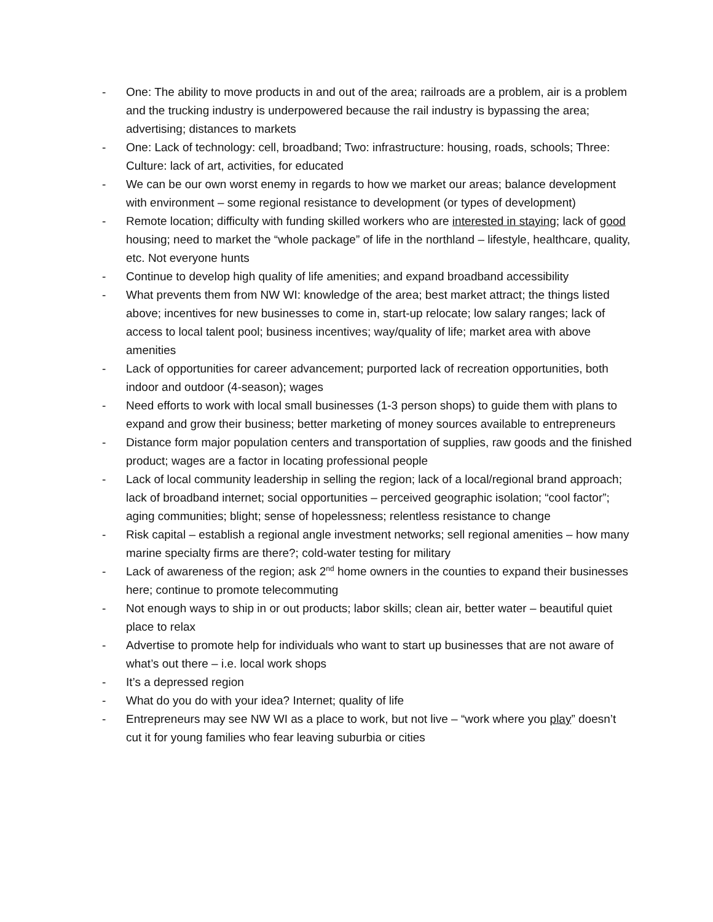- One: The ability to move products in and out of the area; railroads are a problem, air is a problem and the trucking industry is underpowered because the rail industry is bypassing the area; advertising; distances to markets
- One: Lack of technology: cell, broadband; Two: infrastructure: housing, roads, schools; Three: Culture: lack of art, activities, for educated
- We can be our own worst enemy in regards to how we market our areas; balance development with environment – some regional resistance to development (or types of development)
- Remote location; difficulty with funding skilled workers who are interested in staying; lack of good housing; need to market the “whole package” of life in the northland – lifestyle, healthcare, quality, etc. Not everyone hunts
- Continue to develop high quality of life amenities; and expand broadband accessibility
- What prevents them from NW WI: knowledge of the area; best market attract; the things listed above; incentives for new businesses to come in, start-up relocate; low salary ranges; lack of access to local talent pool; business incentives; way/quality of life; market area with above amenities
- Lack of opportunities for career advancement; purported lack of recreation opportunities, both indoor and outdoor (4-season); wages
- Need efforts to work with local small businesses (1-3 person shops) to guide them with plans to expand and grow their business; better marketing of money sources available to entrepreneurs
- Distance form major population centers and transportation of supplies, raw goods and the finished product; wages are a factor in locating professional people
- Lack of local community leadership in selling the region; lack of a local/regional brand approach; lack of broadband internet; social opportunities – perceived geographic isolation; “cool factor”; aging communities; blight; sense of hopelessness; relentless resistance to change
- Risk capital – establish a regional angle investment networks; sell regional amenities – how many marine specialty firms are there?; cold-water testing for military
- Lack of awareness of the region; ask 2<sup>nd</sup> home owners in the counties to expand their businesses here; continue to promote telecommuting
- Not enough ways to ship in or out products; labor skills; clean air, better water – beautiful quiet place to relax
- Advertise to promote help for individuals who want to start up businesses that are not aware of what’s out there – i.e. local work shops
- It’s a depressed region
- What do you do with your idea? Internet; quality of life
- Entrepreneurs may see NW WI as a place to work, but not live – “work where you play” doesn’t cut it for young families who fear leaving suburbia or cities